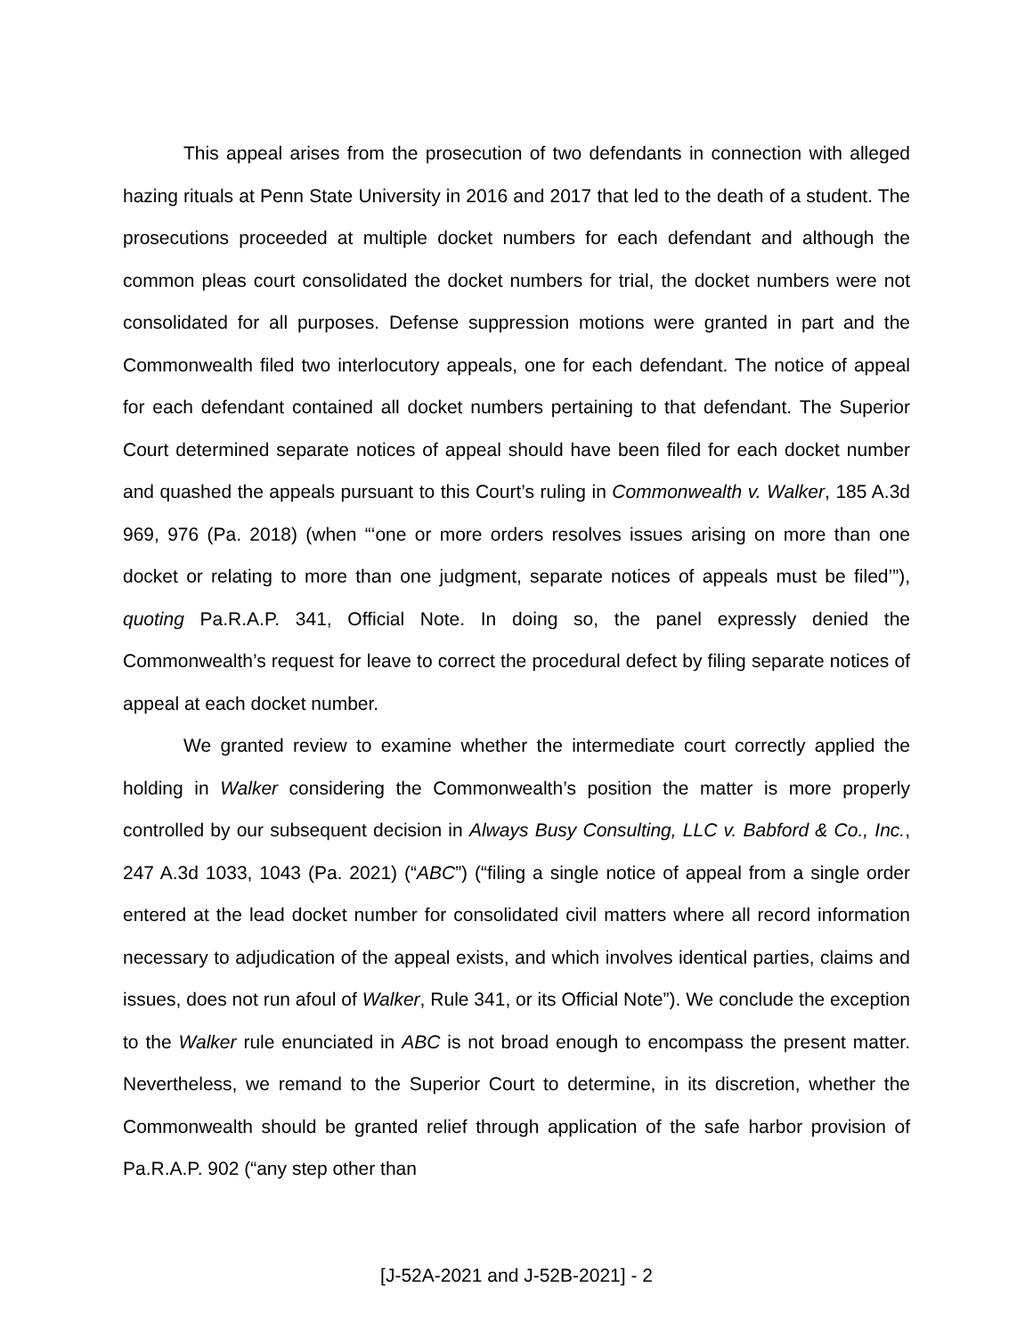This appeal arises from the prosecution of two defendants in connection with alleged hazing rituals at Penn State University in 2016 and 2017 that led to the death of a student. The prosecutions proceeded at multiple docket numbers for each defendant and although the common pleas court consolidated the docket numbers for trial, the docket numbers were not consolidated for all purposes. Defense suppression motions were granted in part and the Commonwealth filed two interlocutory appeals, one for each defendant. The notice of appeal for each defendant contained all docket numbers pertaining to that defendant. The Superior Court determined separate notices of appeal should have been filed for each docket number and quashed the appeals pursuant to this Court’s ruling in Commonwealth v. Walker, 185 A.3d 969, 976 (Pa. 2018) (when “‘one or more orders resolves issues arising on more than one docket or relating to more than one judgment, separate notices of appeals must be filed’”), quoting Pa.R.A.P. 341, Official Note. In doing so, the panel expressly denied the Commonwealth’s request for leave to correct the procedural defect by filing separate notices of appeal at each docket number.
We granted review to examine whether the intermediate court correctly applied the holding in Walker considering the Commonwealth’s position the matter is more properly controlled by our subsequent decision in Always Busy Consulting, LLC v. Babford & Co., Inc., 247 A.3d 1033, 1043 (Pa. 2021) (“ABC”) (“filing a single notice of appeal from a single order entered at the lead docket number for consolidated civil matters where all record information necessary to adjudication of the appeal exists, and which involves identical parties, claims and issues, does not run afoul of Walker, Rule 341, or its Official Note”). We conclude the exception to the Walker rule enunciated in ABC is not broad enough to encompass the present matter. Nevertheless, we remand to the Superior Court to determine, in its discretion, whether the Commonwealth should be granted relief through application of the safe harbor provision of Pa.R.A.P. 902 (“any step other than
[J-52A-2021 and J-52B-2021] - 2